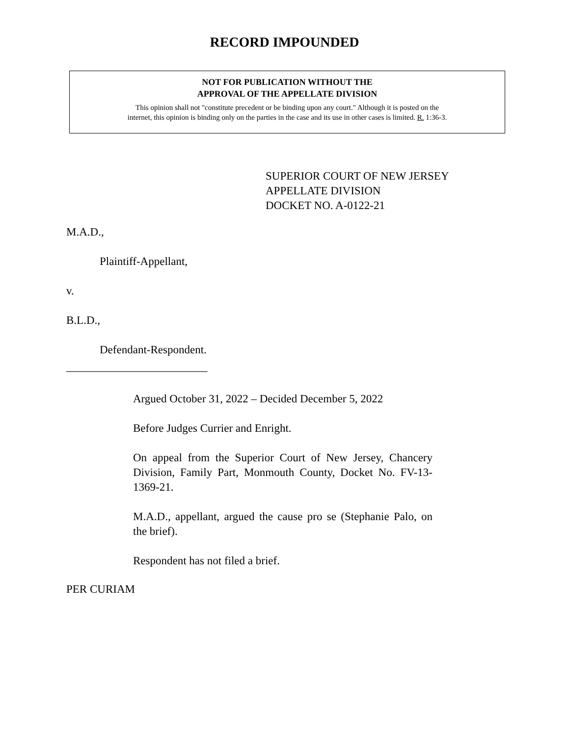RECORD IMPOUNDED
NOT FOR PUBLICATION WITHOUT THE
APPROVAL OF THE APPELLATE DIVISION
This opinion shall not "constitute precedent or be binding upon any court." Although it is posted on the
internet, this opinion is binding only on the parties in the case and its use in other cases is limited. R. 1:36-3.
SUPERIOR COURT OF NEW JERSEY
APPELLATE DIVISION
DOCKET NO. A-0122-21
M.A.D.,
Plaintiff-Appellant,
v.
B.L.D.,
Defendant-Respondent.
_________________________
Argued October 31, 2022 – Decided December 5, 2022
Before Judges Currier and Enright.
On appeal from the Superior Court of New Jersey, Chancery Division, Family Part, Monmouth County, Docket No. FV-13-1369-21.
M.A.D., appellant, argued the cause pro se (Stephanie Palo, on the brief).
Respondent has not filed a brief.
PER CURIAM